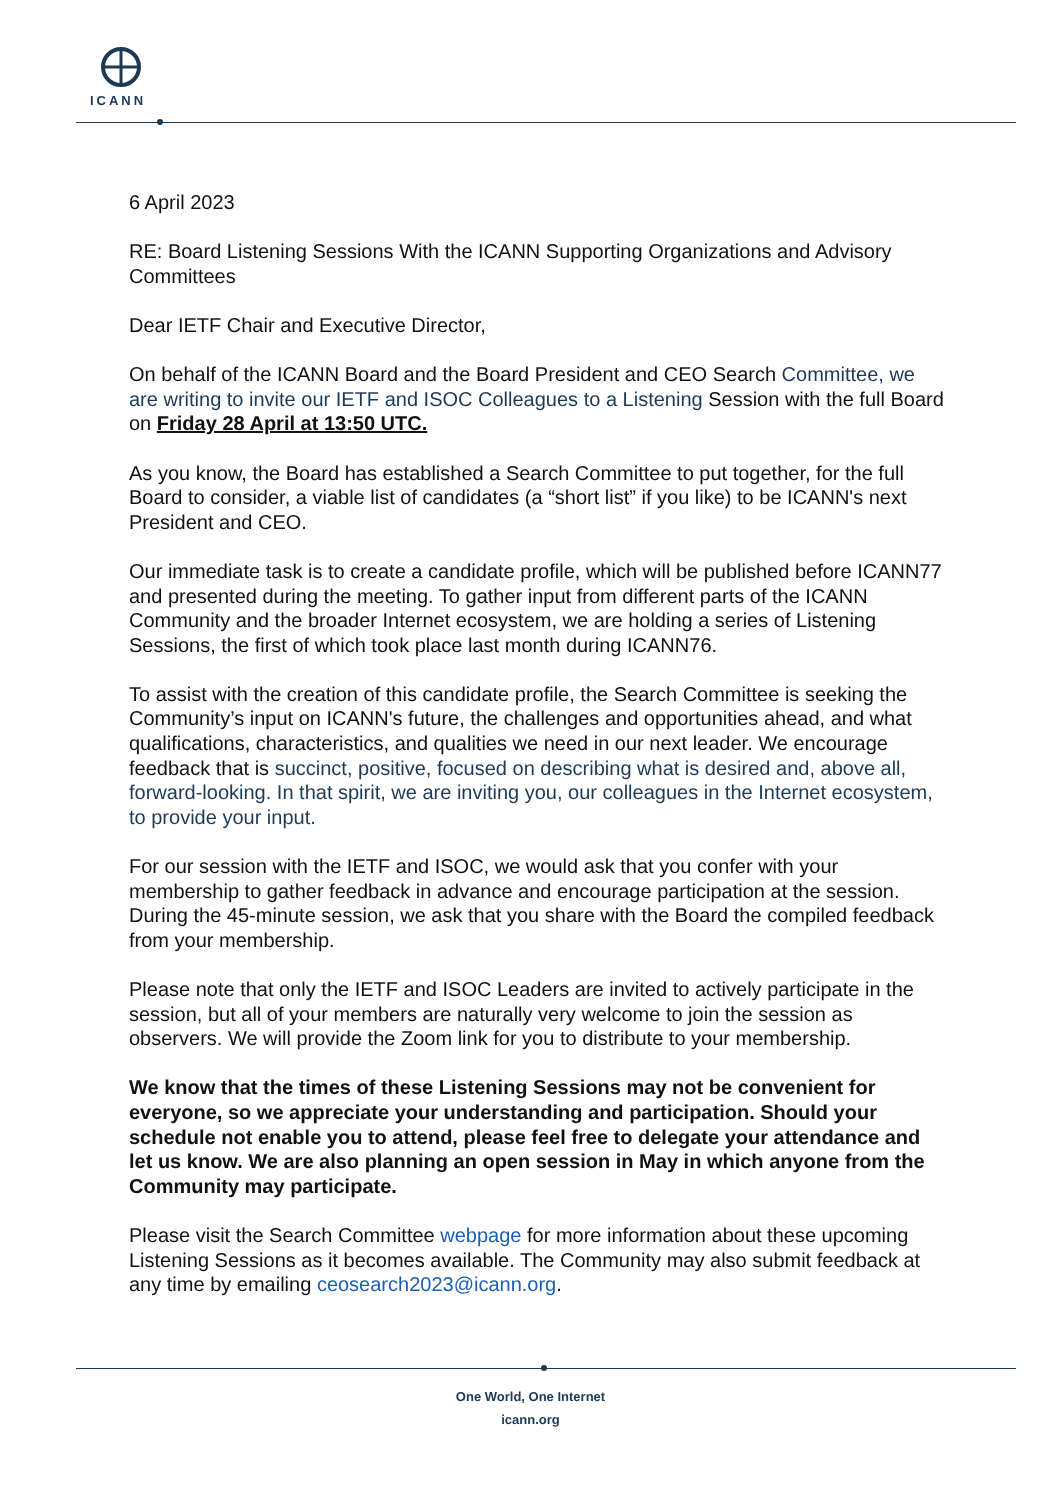ICANN
6 April 2023
RE: Board Listening Sessions With the ICANN Supporting Organizations and Advisory Committees
Dear IETF Chair and Executive Director,
On behalf of the ICANN Board and the Board President and CEO Search Committee, we are writing to invite our IETF and ISOC Colleagues to a Listening Session with the full Board on Friday 28 April at 13:50 UTC.
As you know, the Board has established a Search Committee to put together, for the full Board to consider, a viable list of candidates (a “short list” if you like) to be ICANN's next President and CEO.
Our immediate task is to create a candidate profile, which will be published before ICANN77 and presented during the meeting. To gather input from different parts of the ICANN Community and the broader Internet ecosystem, we are holding a series of Listening Sessions, the first of which took place last month during ICANN76.
To assist with the creation of this candidate profile, the Search Committee is seeking the Community’s input on ICANN's future, the challenges and opportunities ahead, and what qualifications, characteristics, and qualities we need in our next leader. We encourage feedback that is succinct, positive, focused on describing what is desired and, above all, forward-looking. In that spirit, we are inviting you, our colleagues in the Internet ecosystem, to provide your input.
For our session with the IETF and ISOC, we would ask that you confer with your membership to gather feedback in advance and encourage participation at the session. During the 45-minute session, we ask that you share with the Board the compiled feedback from your membership.
Please note that only the IETF and ISOC Leaders are invited to actively participate in the session, but all of your members are naturally very welcome to join the session as observers. We will provide the Zoom link for you to distribute to your membership.
We know that the times of these Listening Sessions may not be convenient for everyone, so we appreciate your understanding and participation. Should your schedule not enable you to attend, please feel free to delegate your attendance and let us know. We are also planning an open session in May in which anyone from the Community may participate.
Please visit the Search Committee webpage for more information about these upcoming Listening Sessions as it becomes available. The Community may also submit feedback at any time by emailing ceosearch2023@icann.org.
One World, One Internet
icann.org